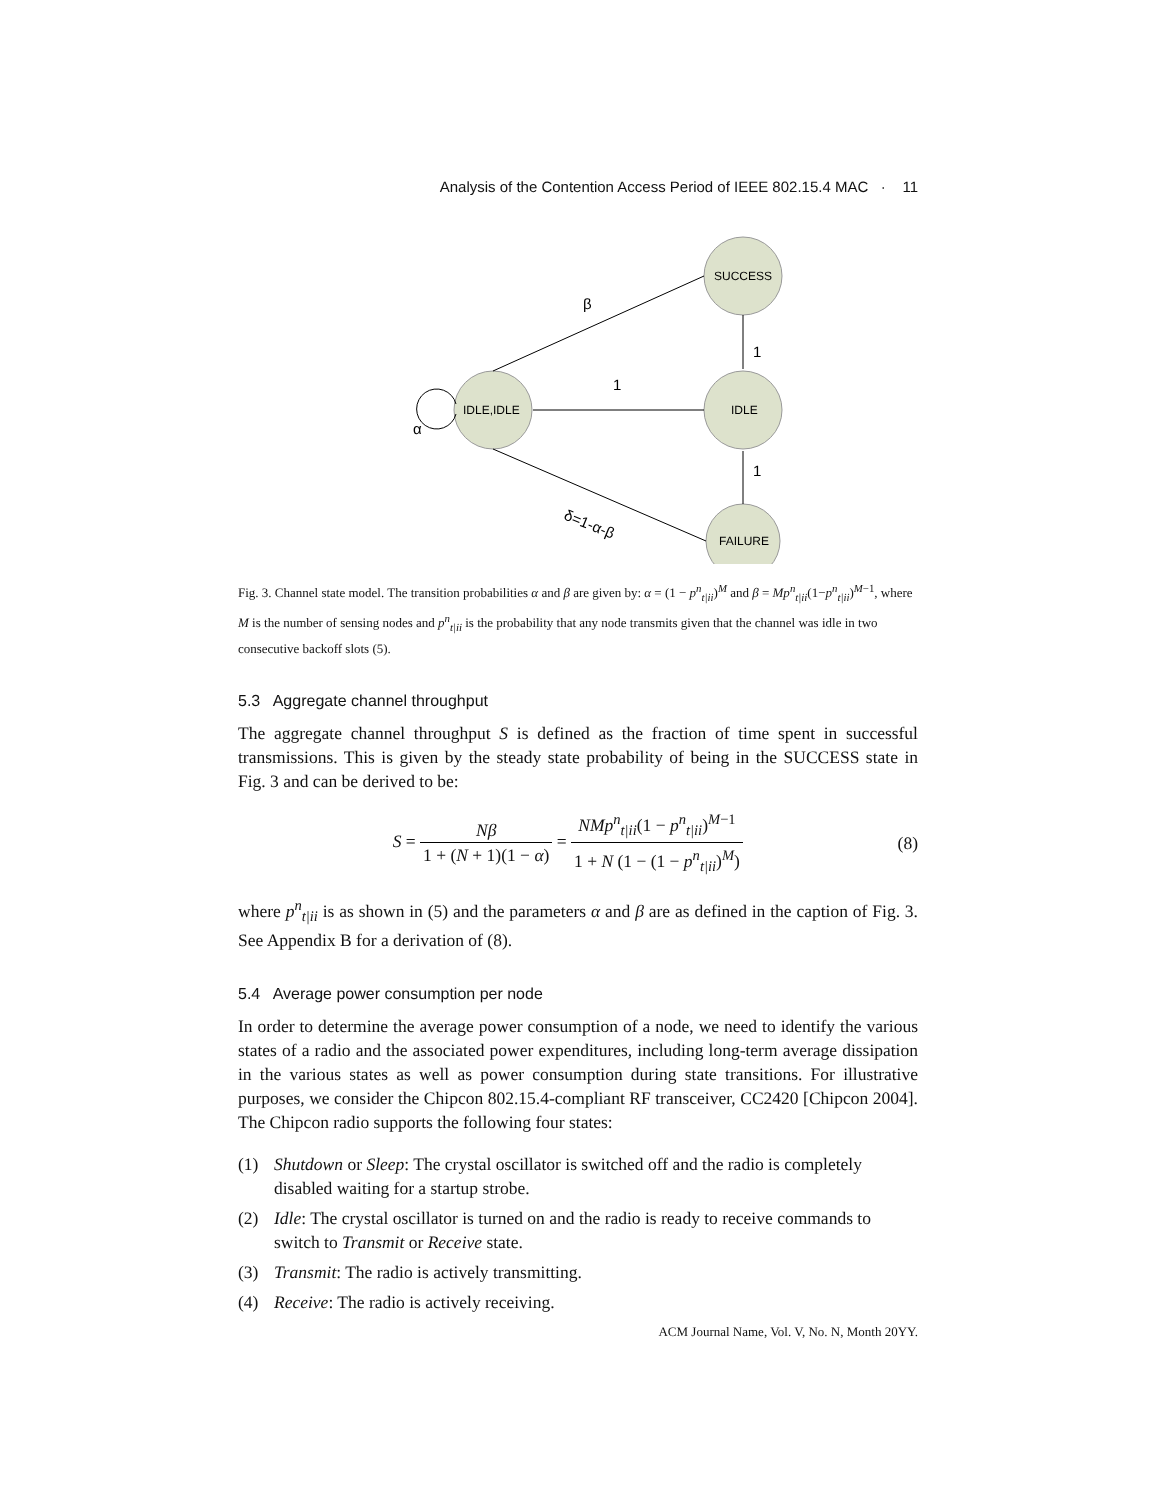Analysis of the Contention Access Period of IEEE 802.15.4 MAC · 11
IDLE,IDLE
SUCCESS
IDLE
FAILURE
β
1
1
1
α
δ=1-α-β
Fig. 3. Channel state model. The transition probabilities α and β are given by: α = (1 − p<sup>n</sup><sub>t|ii</sub>)<sup>M</sup> and β = Mp<sup>n</sup><sub>t|ii</sub>(1−p<sup>n</sup><sub>t|ii</sub>)<sup>M−1</sup>, where M is the number of sensing nodes and p<sup>n</sup><sub>t|ii</sub> is the probability that any node transmits given that the channel was idle in two consecutive backoff slots (5).
5.3 Aggregate channel throughput
The aggregate channel throughput S is defined as the fraction of time spent in successful transmissions. This is given by the steady state probability of being in the SUCCESS state in Fig. 3 and can be derived to be:
S = Nβ 1 + (N + 1)(1 − α) = NMp<sup>n</sup><sub>t|ii</sub>(1 − p<sup>n</sup><sub>t|ii</sub>)<sup>M−1</sup> 1 + N (1 − (1 − p<sup>n</sup><sub>t|ii</sub>)<sup>M</sup>)
(8)
where p<sup>n</sup><sub>t|ii</sub> is as shown in (5) and the parameters α and β are as defined in the caption of Fig. 3. See Appendix B for a derivation of (8).
5.4 Average power consumption per node
In order to determine the average power consumption of a node, we need to identify the various states of a radio and the associated power expenditures, including long-term average dissipation in the various states as well as power consumption during state transitions. For illustrative purposes, we consider the Chipcon 802.15.4-compliant RF transceiver, CC2420 [Chipcon 2004]. The Chipcon radio supports the following four states:
(1) Shutdown or Sleep: The crystal oscillator is switched off and the radio is completely disabled waiting for a startup strobe.
(2) Idle: The crystal oscillator is turned on and the radio is ready to receive commands to switch to Transmit or Receive state.
(3) Transmit: The radio is actively transmitting.
(4) Receive: The radio is actively receiving.
ACM Journal Name, Vol. V, No. N, Month 20YY.